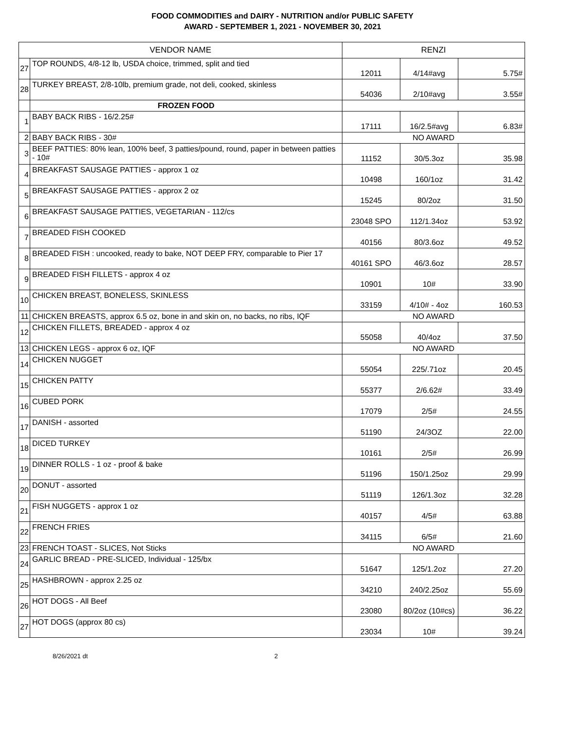FOOD COMMODITIES and DAIRY - NUTRITION and/or PUBLIC SAFETY
AWARD - SEPTEMBER 1, 2021 - NOVEMBER 30, 2021
| VENDOR NAME | | RENZI | | |
| --- | --- | --- | --- | --- |
| 27 | TOP ROUNDS, 4/8-12 lb, USDA choice, trimmed, split and tied | 12011 | 4/14#avg | 5.75# |
| 28 | TURKEY BREAST, 2/8-10lb, premium grade, not deli, cooked, skinless | 54036 | 2/10#avg | 3.55# |
| | FROZEN FOOD | | | |
| 1 | BABY BACK RIBS - 16/2.25# | 17111 | 16/2.5#avg | 6.83# |
| 2 | BABY BACK RIBS - 30# | NO AWARD | | |
| 3 | BEEF PATTIES: 80% lean, 100% beef, 3 patties/pound, round, paper in between patties - 10# | 11152 | 30/5.3oz | 35.98 |
| 4 | BREAKFAST SAUSAGE PATTIES - approx 1 oz | 10498 | 160/1oz | 31.42 |
| 5 | BREAKFAST SAUSAGE PATTIES - approx 2 oz | 15245 | 80/2oz | 31.50 |
| 6 | BREAKFAST SAUSAGE PATTIES, VEGETARIAN - 112/cs | 23048 SPO | 112/1.34oz | 53.92 |
| 7 | BREADED FISH COOKED | 40156 | 80/3.6oz | 49.52 |
| 8 | BREADED FISH : uncooked, ready to bake, NOT DEEP FRY, comparable to Pier 17 | 40161 SPO | 46/3.6oz | 28.57 |
| 9 | BREADED FISH FILLETS - approx 4 oz | 10901 | 10# | 33.90 |
| 10 | CHICKEN BREAST, BONELESS, SKINLESS | 33159 | 4/10# - 4oz | 160.53 |
| 11 | CHICKEN BREASTS, approx 6.5 oz, bone in and skin on, no backs, no ribs, IQF | NO AWARD | | |
| 12 | CHICKEN FILLETS, BREADED - approx 4 oz | 55058 | 40/4oz | 37.50 |
| 13 | CHICKEN LEGS - approx 6 oz, IQF | NO AWARD | | |
| 14 | CHICKEN NUGGET | 55054 | 225/.71oz | 20.45 |
| 15 | CHICKEN PATTY | 55377 | 2/6.62# | 33.49 |
| 16 | CUBED PORK | 17079 | 2/5# | 24.55 |
| 17 | DANISH - assorted | 51190 | 24/3OZ | 22.00 |
| 18 | DICED TURKEY | 10161 | 2/5# | 26.99 |
| 19 | DINNER ROLLS - 1 oz - proof & bake | 51196 | 150/1.25oz | 29.99 |
| 20 | DONUT - assorted | 51119 | 126/1.3oz | 32.28 |
| 21 | FISH NUGGETS - approx 1 oz | 40157 | 4/5# | 63.88 |
| 22 | FRENCH FRIES | 34115 | 6/5# | 21.60 |
| 23 | FRENCH TOAST - SLICES, Not Sticks | NO AWARD | | |
| 24 | GARLIC BREAD - PRE-SLICED, Individual - 125/bx | 51647 | 125/1.2oz | 27.20 |
| 25 | HASHBROWN - approx 2.25 oz | 34210 | 240/2.25oz | 55.69 |
| 26 | HOT DOGS - All Beef | 23080 | 80/2oz (10#cs) | 36.22 |
| 27 | HOT DOGS (approx 80 cs) | 23034 | 10# | 39.24 |
8/26/2021 dt 2